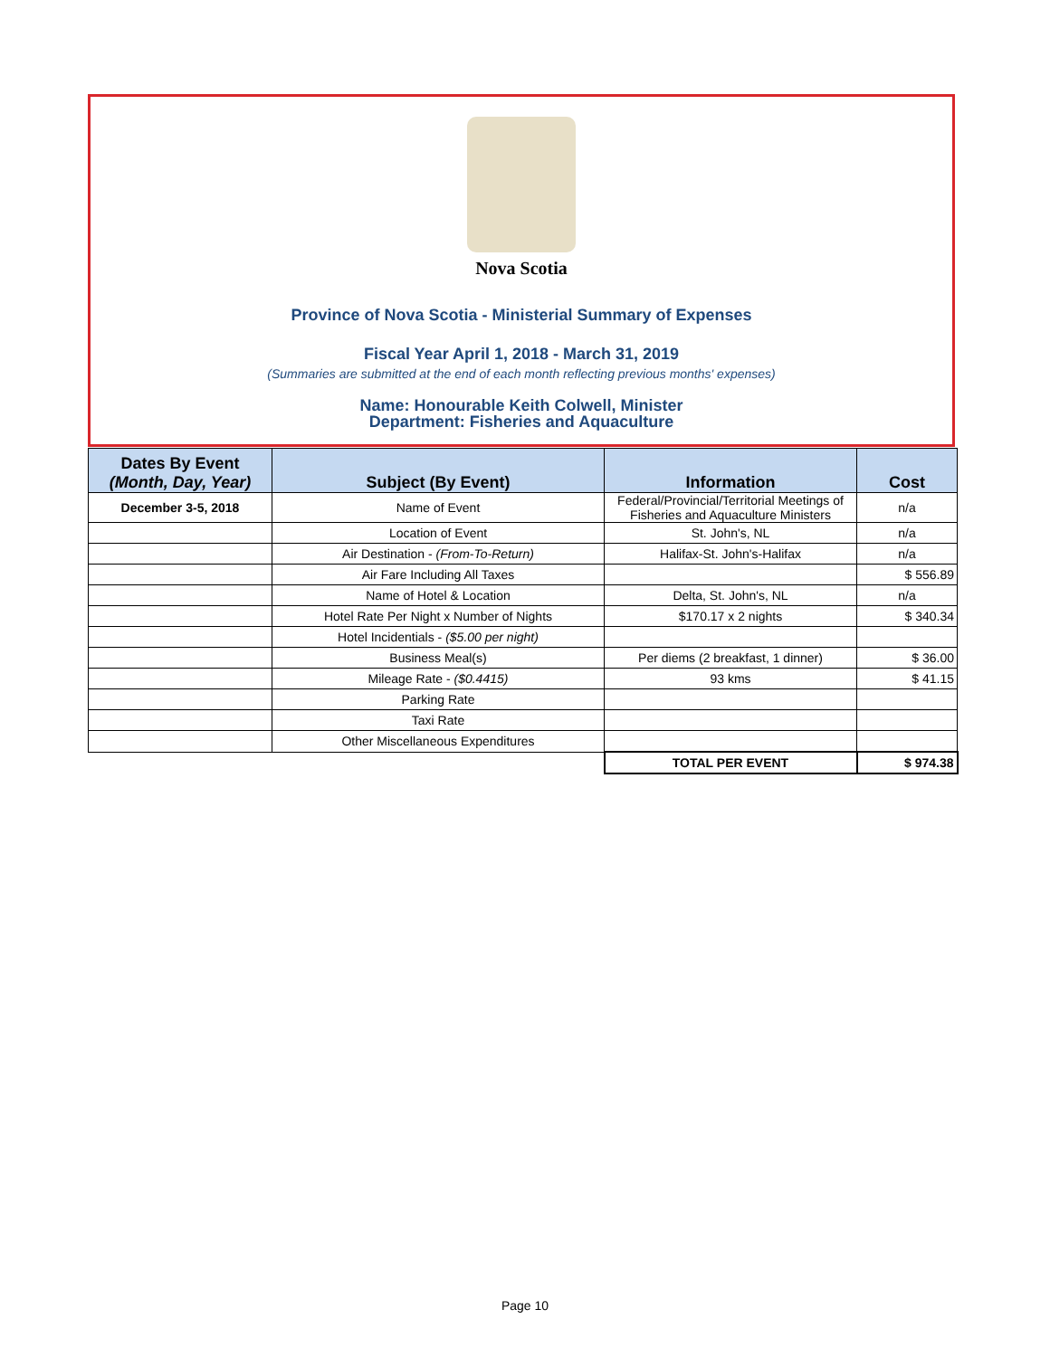Nova Scotia
Province of Nova Scotia - Ministerial Summary of Expenses
Fiscal Year April 1, 2018 - March 31, 2019
(Summaries are submitted at the end of each month reflecting previous months' expenses)
Name: Honourable Keith Colwell, Minister
Department: Fisheries and Aquaculture
| Dates By Event (Month, Day, Year) | Subject (By Event) | Information | Cost |
| --- | --- | --- | --- |
| December 3-5, 2018 | Name of Event | Federal/Provincial/Territorial Meetings of Fisheries and Aquaculture Ministers | n/a |
| | Location of Event | St. John's, NL | n/a |
| | Air Destination - (From-To-Return) | Halifax-St. John's-Halifax | n/a |
| | Air Fare Including All Taxes | | $ 556.89 |
| | Name of Hotel & Location | Delta, St. John's, NL | n/a |
| | Hotel Rate Per Night x Number of Nights | $170.17 x 2 nights | $ 340.34 |
| | Hotel Incidentials - ($5.00 per night) | | |
| | Business Meal(s) | Per diems (2 breakfast, 1 dinner) | $ 36.00 |
| | Mileage Rate - ($0.4415) | 93 kms | $ 41.15 |
| | Parking Rate | | |
| | Taxi Rate | | |
| | Other Miscellaneous Expenditures | | |
| | | TOTAL PER EVENT | $ 974.38 |
Page 10